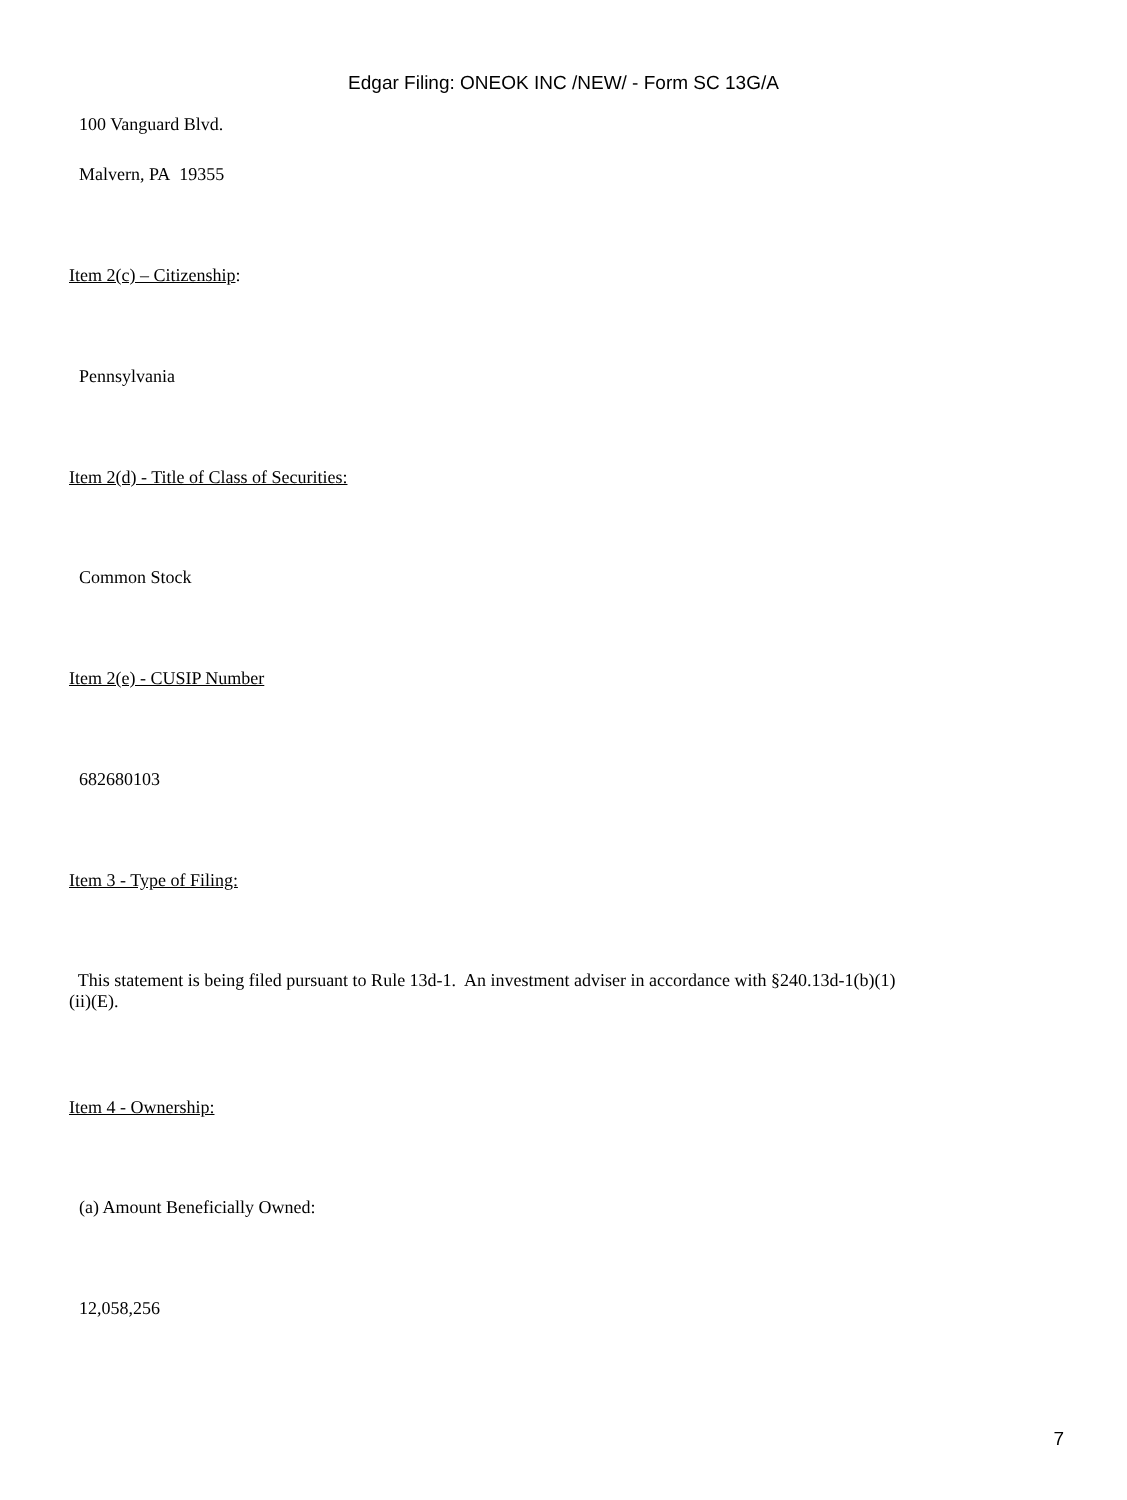Edgar Filing: ONEOK INC /NEW/ - Form SC 13G/A
100 Vanguard Blvd.
Malvern, PA 19355
Item 2(c) – Citizenship:
Pennsylvania
Item 2(d) - Title of Class of Securities:
Common Stock
Item 2(e) - CUSIP Number
682680103
Item 3 - Type of Filing:
This statement is being filed pursuant to Rule 13d-1. An investment adviser in accordance with §240.13d-1(b)(1)(ii)(E).
Item 4 - Ownership:
(a) Amount Beneficially Owned:
12,058,256
7